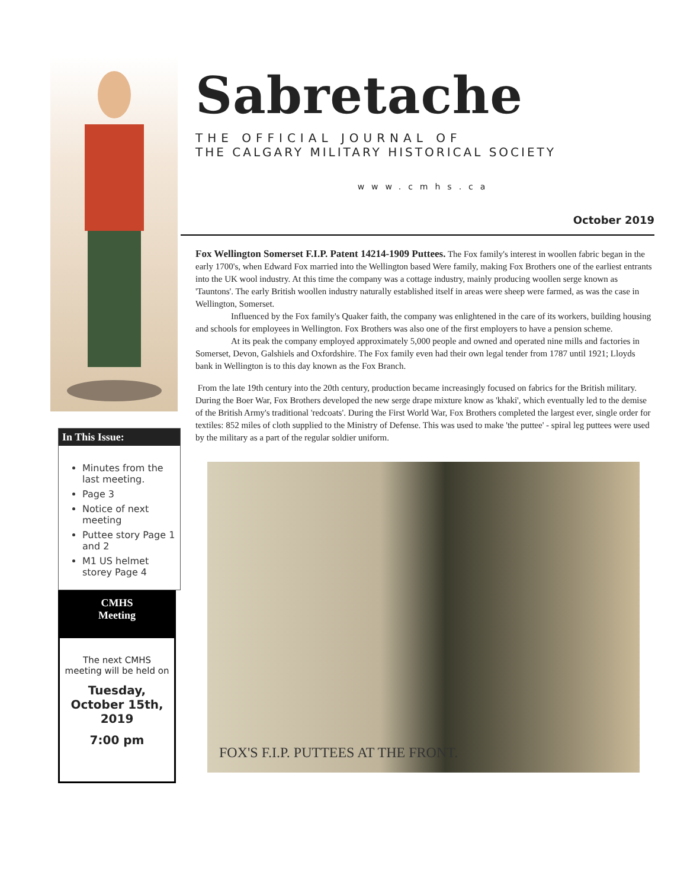In This Issue:
Minutes from the last meeting.
Page 3
Notice of next meeting
Puttee story Page 1 and 2
M1 US helmet storey Page 4
CMHS
Meeting
The next CMHS meeting will be held on
Tuesday, October 15th, 2019
7:00 pm
Sabretache
THE OFFICIAL JOURNAL OF
THE CALGARY MILITARY HISTORICAL SOCIETY
www.cmhs.ca
October 2019
Fox Wellington Somerset F.I.P. Patent 14214-1909 Puttees. The Fox family's interest in woollen fabric began in the early 1700's, when Edward Fox married into the Wellington based Were family, making Fox Brothers one of the earliest entrants into the UK wool industry. At this time the company was a cottage industry, mainly producing woollen serge known as 'Tauntons'. The early British woollen industry naturally established itself in areas were sheep were farmed, as was the case in Wellington, Somerset.
Influenced by the Fox family's Quaker faith, the company was enlightened in the care of its workers, building housing and schools for employees in Wellington. Fox Brothers was also one of the first employers to have a pension scheme.
At its peak the company employed approximately 5,000 people and owned and operated nine mills and factories in Somerset, Devon, Galshiels and Oxfordshire. The Fox family even had their own legal tender from 1787 until 1921; Lloyds bank in Wellington is to this day known as the Fox Branch.
From the late 19th century into the 20th century, production became increasingly focused on fabrics for the British military. During the Boer War, Fox Brothers developed the new serge drape mixture know as 'khaki', which eventually led to the demise of the British Army's traditional 'redcoats'. During the First World War, Fox Brothers completed the largest ever, single order for textiles: 852 miles of cloth supplied to the Ministry of Defense. This was used to make 'the puttee' - spiral leg puttees were used by the military as a part of the regular soldier uniform.
FOX'S F.I.P. PUTTEES AT THE FRONT.